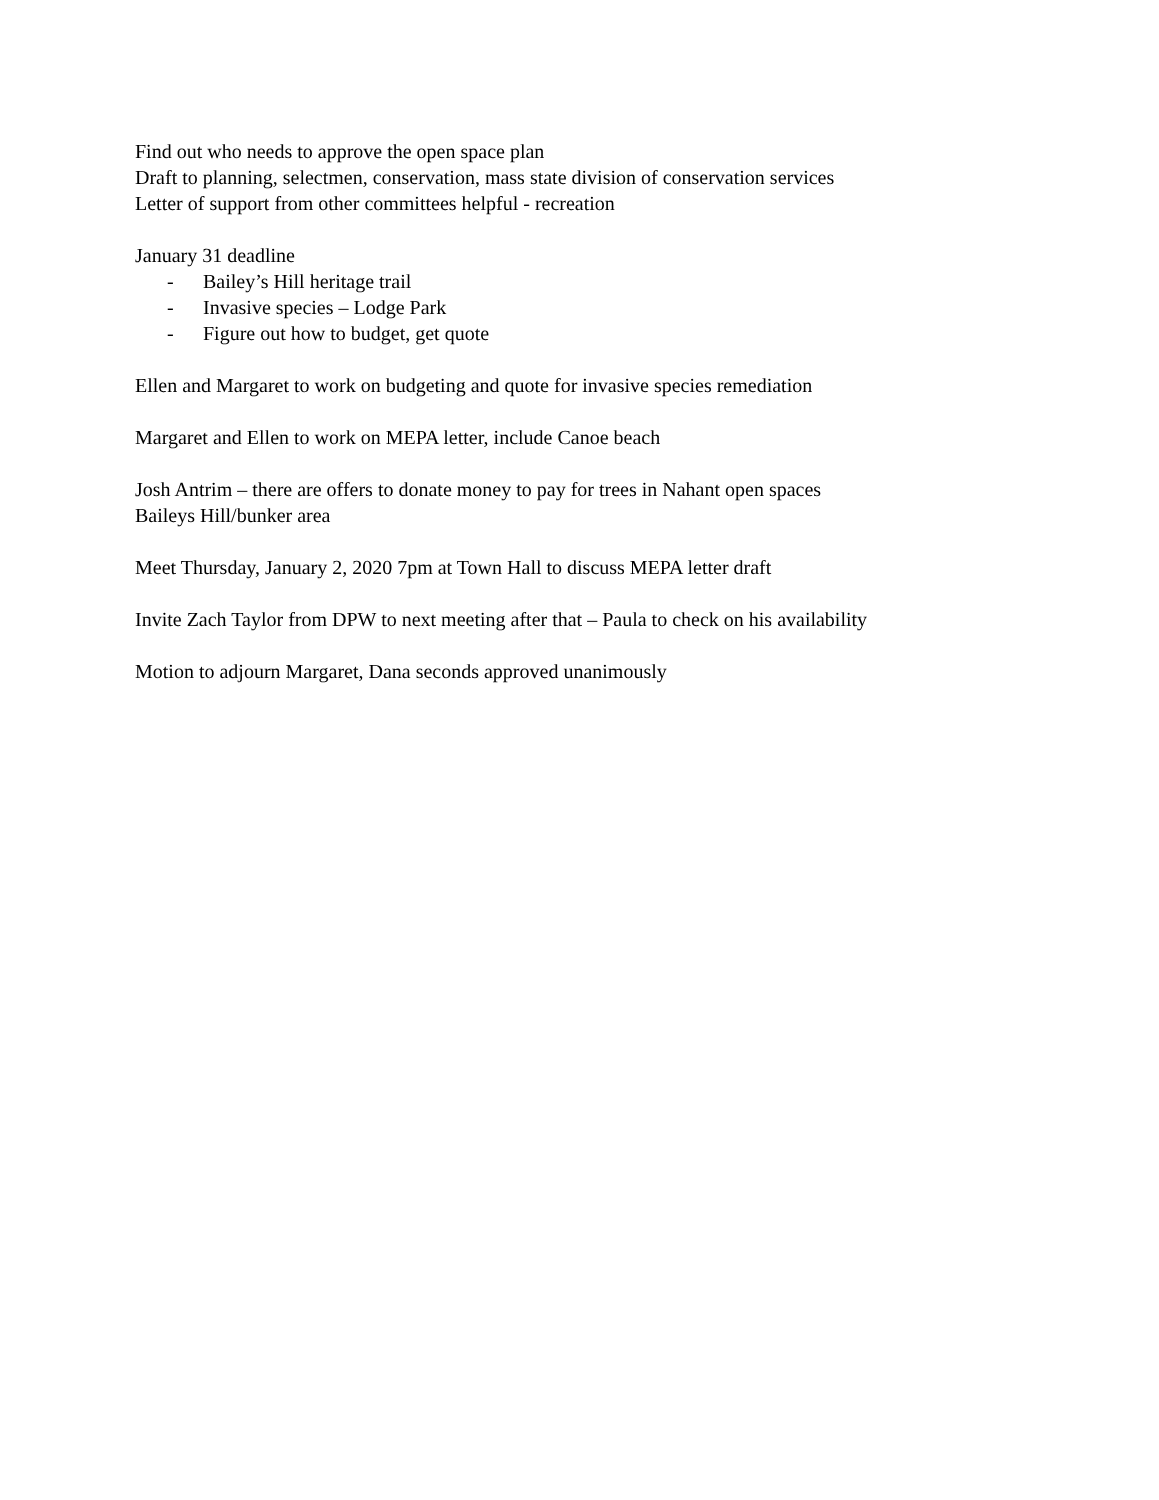Find out who needs to approve the open space plan
Draft to planning, selectmen, conservation, mass state division of conservation services
Letter of support from other committees helpful - recreation
January 31 deadline
- Bailey’s Hill heritage trail
- Invasive species – Lodge Park
- Figure out how to budget, get quote
Ellen and Margaret to work on budgeting and quote for invasive species remediation
Margaret and Ellen to work on MEPA letter, include Canoe beach
Josh Antrim – there are offers to donate money to pay for trees in Nahant open spaces
Baileys Hill/bunker area
Meet Thursday, January 2, 2020 7pm at Town Hall to discuss MEPA letter draft
Invite Zach Taylor from DPW to next meeting after that – Paula to check on his availability
Motion to adjourn Margaret, Dana seconds approved unanimously